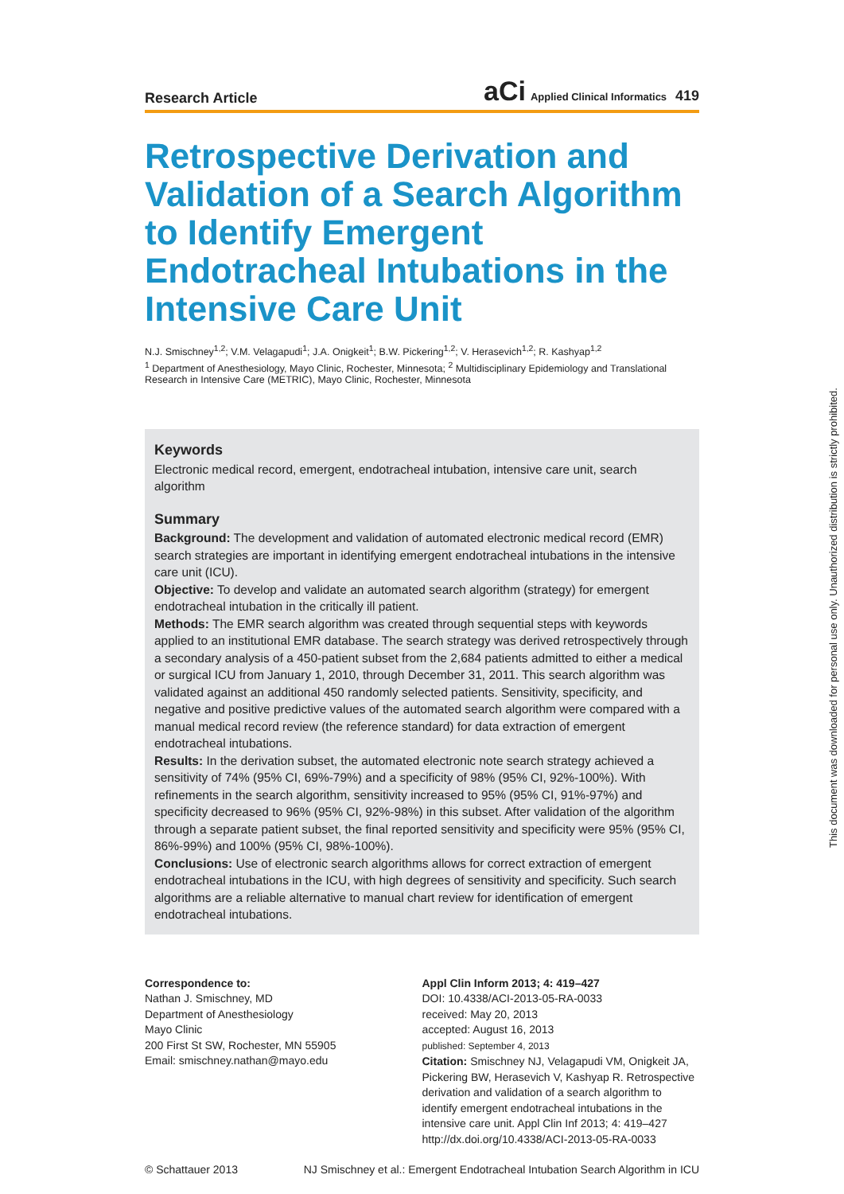Research Article
aCi Applied Clinical Informatics 419
Retrospective Derivation and Validation of a Search Algorithm to Identify Emergent Endotracheal Intubations in the Intensive Care Unit
N.J. Smischney<sup>1,2</sup>; V.M. Velagapudi<sup>1</sup>; J.A. Onigkeit<sup>1</sup>; B.W. Pickering<sup>1,2</sup>; V. Herasevich<sup>1,2</sup>; R. Kashyap<sup>1,2</sup>
<sup>1</sup> Department of Anesthesiology, Mayo Clinic, Rochester, Minnesota; <sup>2</sup> Multidisciplinary Epidemiology and Translational Research in Intensive Care (METRIC), Mayo Clinic, Rochester, Minnesota
Keywords
Electronic medical record, emergent, endotracheal intubation, intensive care unit, search algorithm
Summary
Background: The development and validation of automated electronic medical record (EMR) search strategies are important in identifying emergent endotracheal intubations in the intensive care unit (ICU).
Objective: To develop and validate an automated search algorithm (strategy) for emergent endotracheal intubation in the critically ill patient.
Methods: The EMR search algorithm was created through sequential steps with keywords applied to an institutional EMR database. The search strategy was derived retrospectively through a secondary analysis of a 450-patient subset from the 2,684 patients admitted to either a medical or surgical ICU from January 1, 2010, through December 31, 2011. This search algorithm was validated against an additional 450 randomly selected patients. Sensitivity, specificity, and negative and positive predictive values of the automated search algorithm were compared with a manual medical record review (the reference standard) for data extraction of emergent endotracheal intubations.
Results: In the derivation subset, the automated electronic note search strategy achieved a sensitivity of 74% (95% CI, 69%-79%) and a specificity of 98% (95% CI, 92%-100%). With refinements in the search algorithm, sensitivity increased to 95% (95% CI, 91%-97%) and specificity decreased to 96% (95% CI, 92%-98%) in this subset. After validation of the algorithm through a separate patient subset, the final reported sensitivity and specificity were 95% (95% CI, 86%-99%) and 100% (95% CI, 98%-100%).
Conclusions: Use of electronic search algorithms allows for correct extraction of emergent endotracheal intubations in the ICU, with high degrees of sensitivity and specificity. Such search algorithms are a reliable alternative to manual chart review for identification of emergent endotracheal intubations.
Correspondence to:
Nathan J. Smischney, MD
Department of Anesthesiology
Mayo Clinic
200 First St SW, Rochester, MN 55905
Email: smischney.nathan@mayo.edu
Appl Clin Inform 2013; 4: 419–427
DOI: 10.4338/ACI-2013-05-RA-0033
received: May 20, 2013
accepted: August 16, 2013
published: September 4, 2013
Citation: Smischney NJ, Velagapudi VM, Onigkeit JA, Pickering BW, Herasevich V, Kashyap R. Retrospective derivation and validation of a search algorithm to identify emergent endotracheal intubations in the intensive care unit. Appl Clin Inf 2013; 4: 419–427
http://dx.doi.org/10.4338/ACI-2013-05-RA-0033
© Schattauer 2013 NJ Smischney et al.: Emergent Endotracheal Intubation Search Algorithm in ICU
This document was downloaded for personal use only. Unauthorized distribution is strictly prohibited.